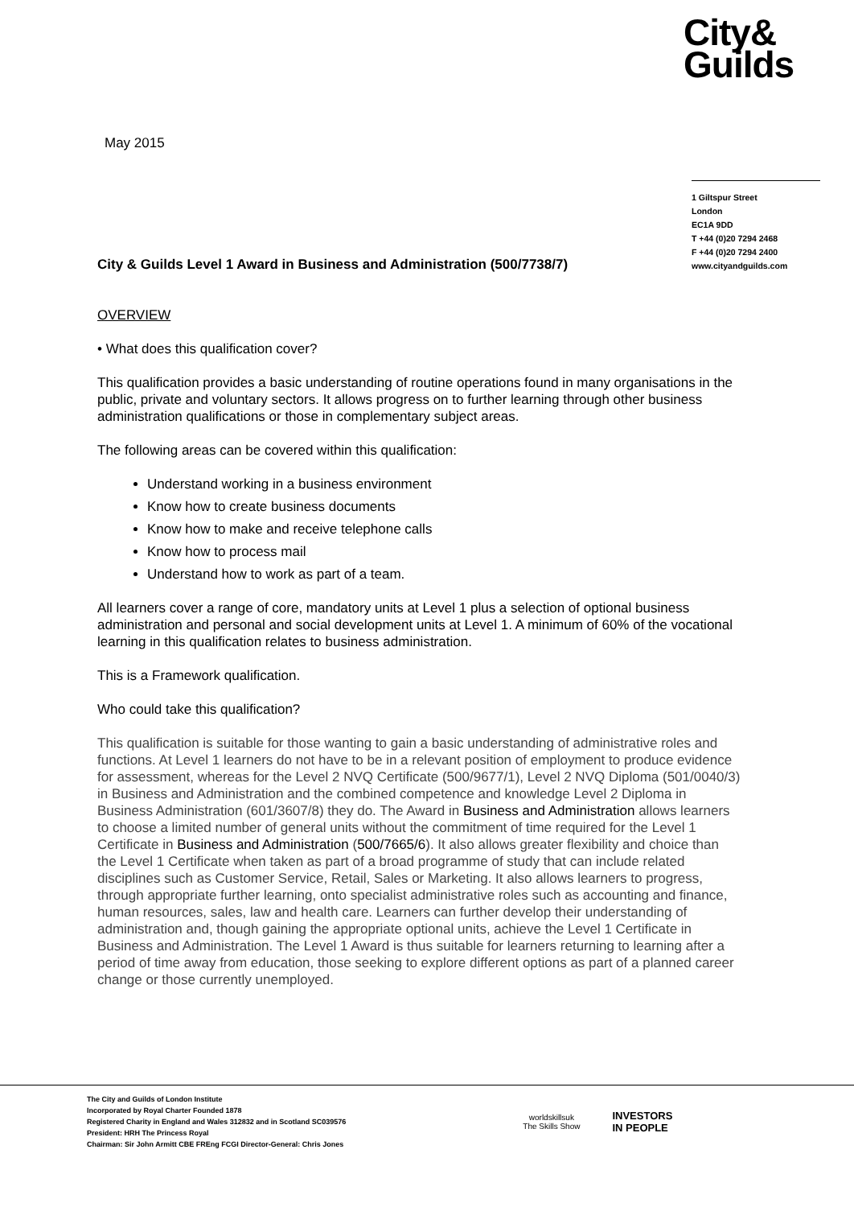City&
Guilds
May 2015
1 Giltspur Street
London
EC1A 9DD
T +44 (0)20 7294 2468
F +44 (0)20 7294 2400
www.cityandguilds.com
City & Guilds Level 1 Award in Business and Administration (500/7738/7)
OVERVIEW
• What does this qualification cover?
This qualification provides a basic understanding of routine operations found in many organisations in the public, private and voluntary sectors. It allows progress on to further learning through other business administration qualifications or those in complementary subject areas.
The following areas can be covered within this qualification:
Understand working in a business environment
Know how to create business documents
Know how to make and receive telephone calls
Know how to process mail
Understand how to work as part of a team.
All learners cover a range of core, mandatory units at Level 1 plus a selection of optional business administration and personal and social development units at Level 1. A minimum of 60% of the vocational learning in this qualification relates to business administration.
This is a Framework qualification.
Who could take this qualification?
This qualification is suitable for those wanting to gain a basic understanding of administrative roles and functions. At Level 1 learners do not have to be in a relevant position of employment to produce evidence for assessment, whereas for the Level 2 NVQ Certificate (500/9677/1), Level 2 NVQ Diploma (501/0040/3) in Business and Administration and the combined competence and knowledge Level 2 Diploma in Business Administration (601/3607/8) they do. The Award in Business and Administration allows learners to choose a limited number of general units without the commitment of time required for the Level 1 Certificate in Business and Administration (500/7665/6). It also allows greater flexibility and choice than the Level 1 Certificate when taken as part of a broad programme of study that can include related disciplines such as Customer Service, Retail, Sales or Marketing. It also allows learners to progress, through appropriate further learning, onto specialist administrative roles such as accounting and finance, human resources, sales, law and health care. Learners can further develop their understanding of administration and, though gaining the appropriate optional units, achieve the Level 1 Certificate in Business and Administration. The Level 1 Award is thus suitable for learners returning to learning after a period of time away from education, those seeking to explore different options as part of a planned career change or those currently unemployed.
The City and Guilds of London Institute
Incorporated by Royal Charter Founded 1878
Registered Charity in England and Wales 312832 and in Scotland SC039576
President: HRH The Princess Royal
Chairman: Sir John Armitt CBE FREng FCGI Director-General: Chris Jones
worldskillsuk
The Skills Show
INVESTORS
IN PEOPLE